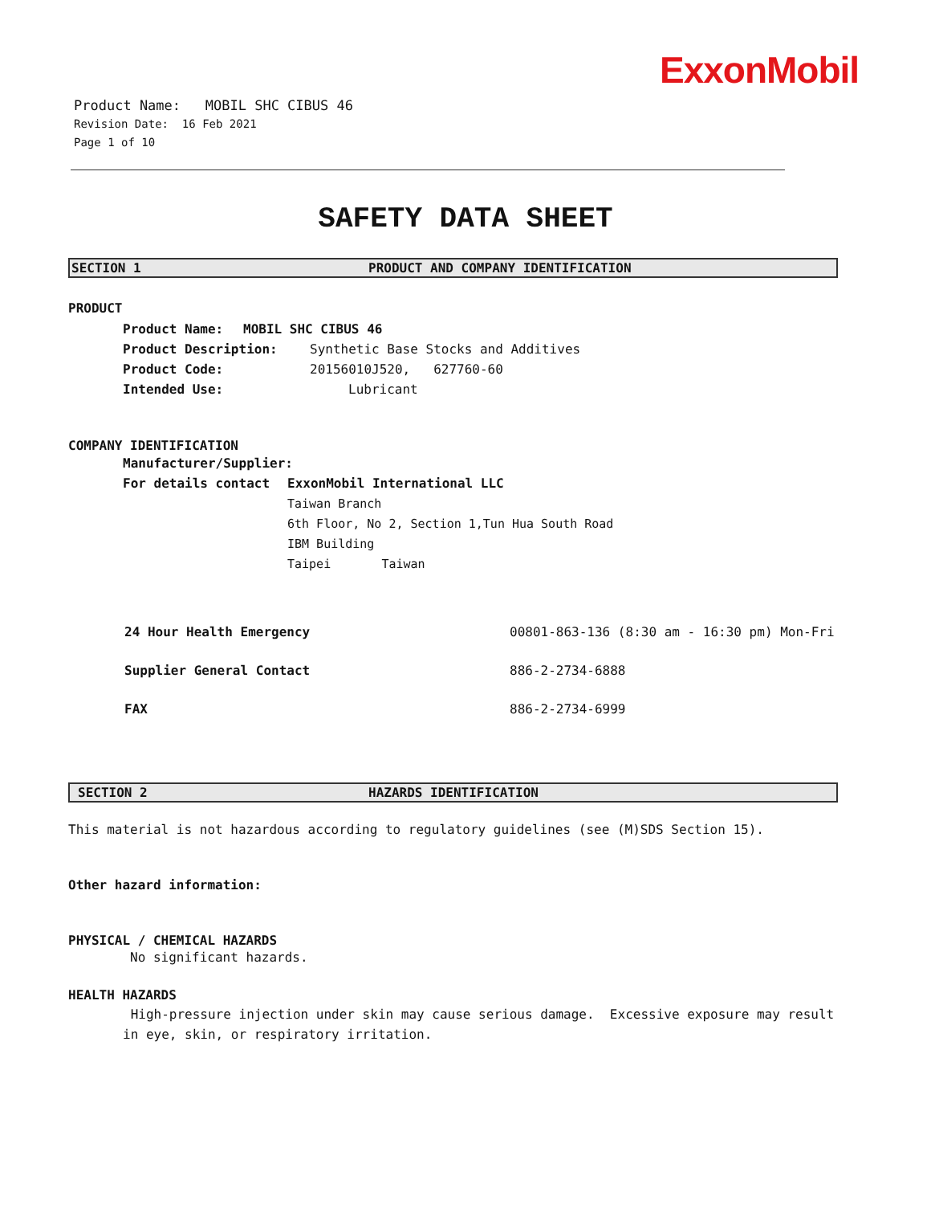ExxonMobil
Product Name: MOBIL SHC CIBUS 46
Revision Date: 16 Feb 2021
Page 1 of 10
SAFETY DATA SHEET
SECTION 1 PRODUCT AND COMPANY IDENTIFICATION
PRODUCT
Product Name: MOBIL SHC CIBUS 46
Product Description: Synthetic Base Stocks and Additives
Product Code: 20156010J520, 627760-60
Intended Use: Lubricant
COMPANY IDENTIFICATION
Manufacturer/Supplier:
For details contact ExxonMobil International LLC
Taiwan Branch
6th Floor, No 2, Section 1,Tun Hua South Road
IBM Building
Taipei Taiwan
24 Hour Health Emergency 00801-863-136 (8:30 am - 16:30 pm) Mon-Fri
Supplier General Contact 886-2-2734-6888
FAX 886-2-2734-6999
SECTION 2 HAZARDS IDENTIFICATION
This material is not hazardous according to regulatory guidelines (see (M)SDS Section 15).
Other hazard information:
PHYSICAL / CHEMICAL HAZARDS
No significant hazards.
HEALTH HAZARDS
High-pressure injection under skin may cause serious damage. Excessive exposure may result in eye, skin, or respiratory irritation.